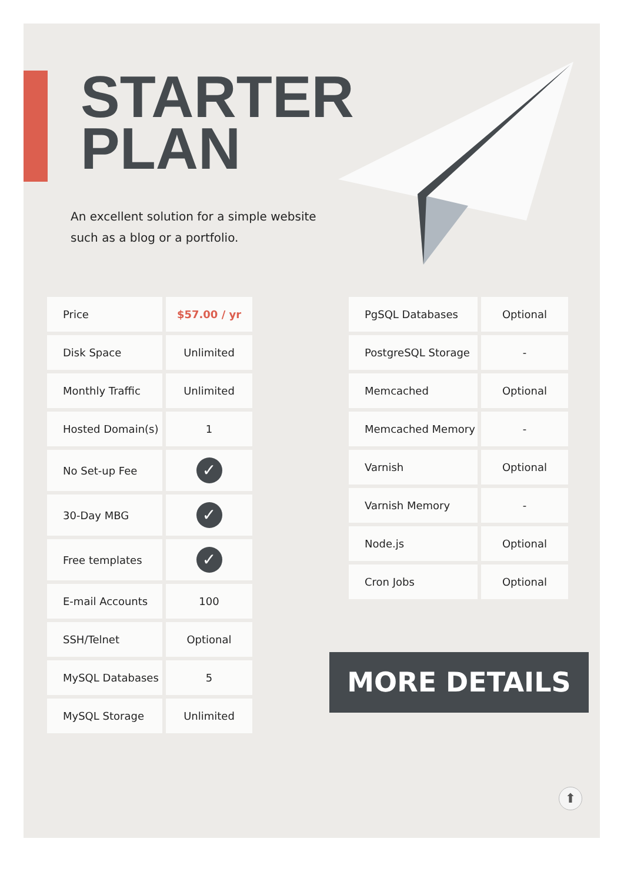STARTER
PLAN
An excellent solution for a simple website
such as a blog or a portfolio.
| Price | $57.00 / yr |
| Disk Space | Unlimited |
| Monthly Traffic | Unlimited |
| Hosted Domain(s) | 1 |
| No Set-up Fee | ✓ |
| 30-Day MBG | ✓ |
| Free templates | ✓ |
| E-mail Accounts | 100 |
| SSH/Telnet | Optional |
| MySQL Databases | 5 |
| MySQL Storage | Unlimited |
| PgSQL Databases | Optional |
| PostgreSQL Storage | - |
| Memcached | Optional |
| Memcached Memory | - |
| Varnish | Optional |
| Varnish Memory | - |
| Node.js | Optional |
| Cron Jobs | Optional |
MORE DETAILS
⬆